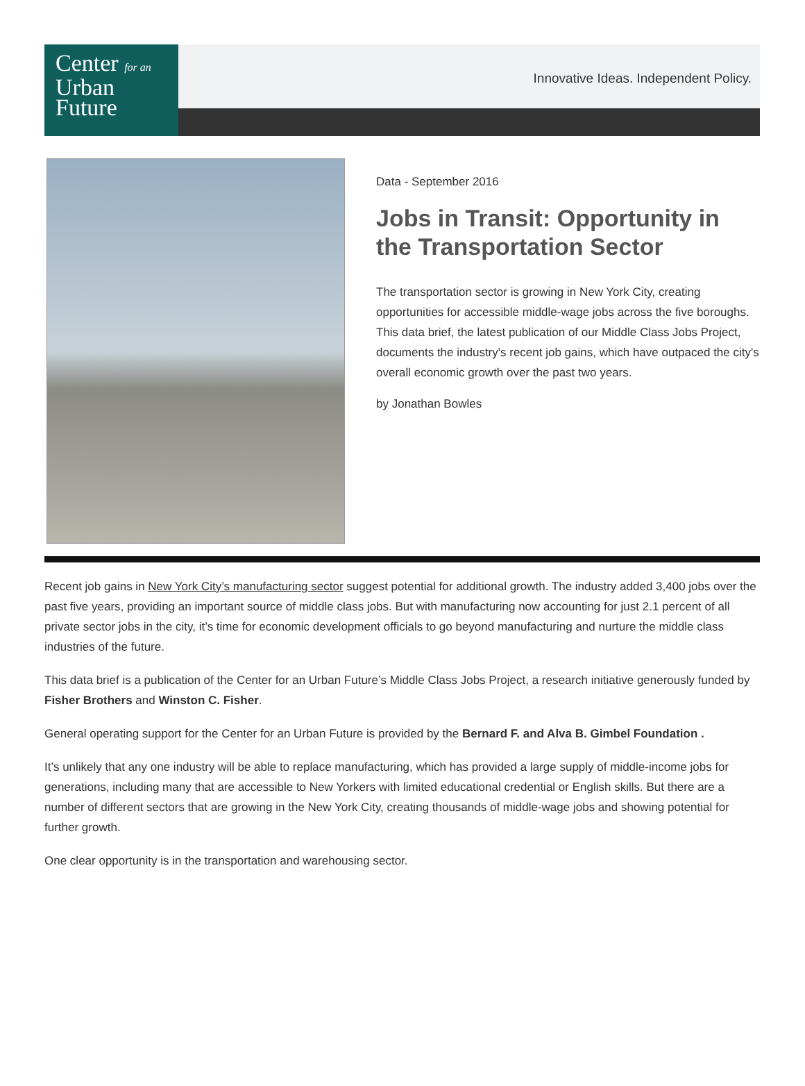Center for an
Urban
Future
Innovative Ideas. Independent Policy.
Data - September 2016
Jobs in Transit: Opportunity in the Transportation Sector
The transportation sector is growing in New York City, creating opportunities for accessible middle-wage jobs across the five boroughs. This data brief, the latest publication of our Middle Class Jobs Project, documents the industry's recent job gains, which have outpaced the city's overall economic growth over the past two years.
by Jonathan Bowles
Recent job gains in New York City’s manufacturing sector suggest potential for additional growth. The industry added 3,400 jobs over the past five years, providing an important source of middle class jobs. But with manufacturing now accounting for just 2.1 percent of all private sector jobs in the city, it’s time for economic development officials to go beyond manufacturing and nurture the middle class industries of the future.
This data brief is a publication of the Center for an Urban Future’s Middle Class Jobs Project, a research initiative generously funded by Fisher Brothers and Winston C. Fisher.
General operating support for the Center for an Urban Future is provided by the Bernard F. and Alva B. Gimbel Foundation .
It’s unlikely that any one industry will be able to replace manufacturing, which has provided a large supply of middle-income jobs for generations, including many that are accessible to New Yorkers with limited educational credential or English skills. But there are a number of different sectors that are growing in the New York City, creating thousands of middle-wage jobs and showing potential for further growth.
One clear opportunity is in the transportation and warehousing sector.